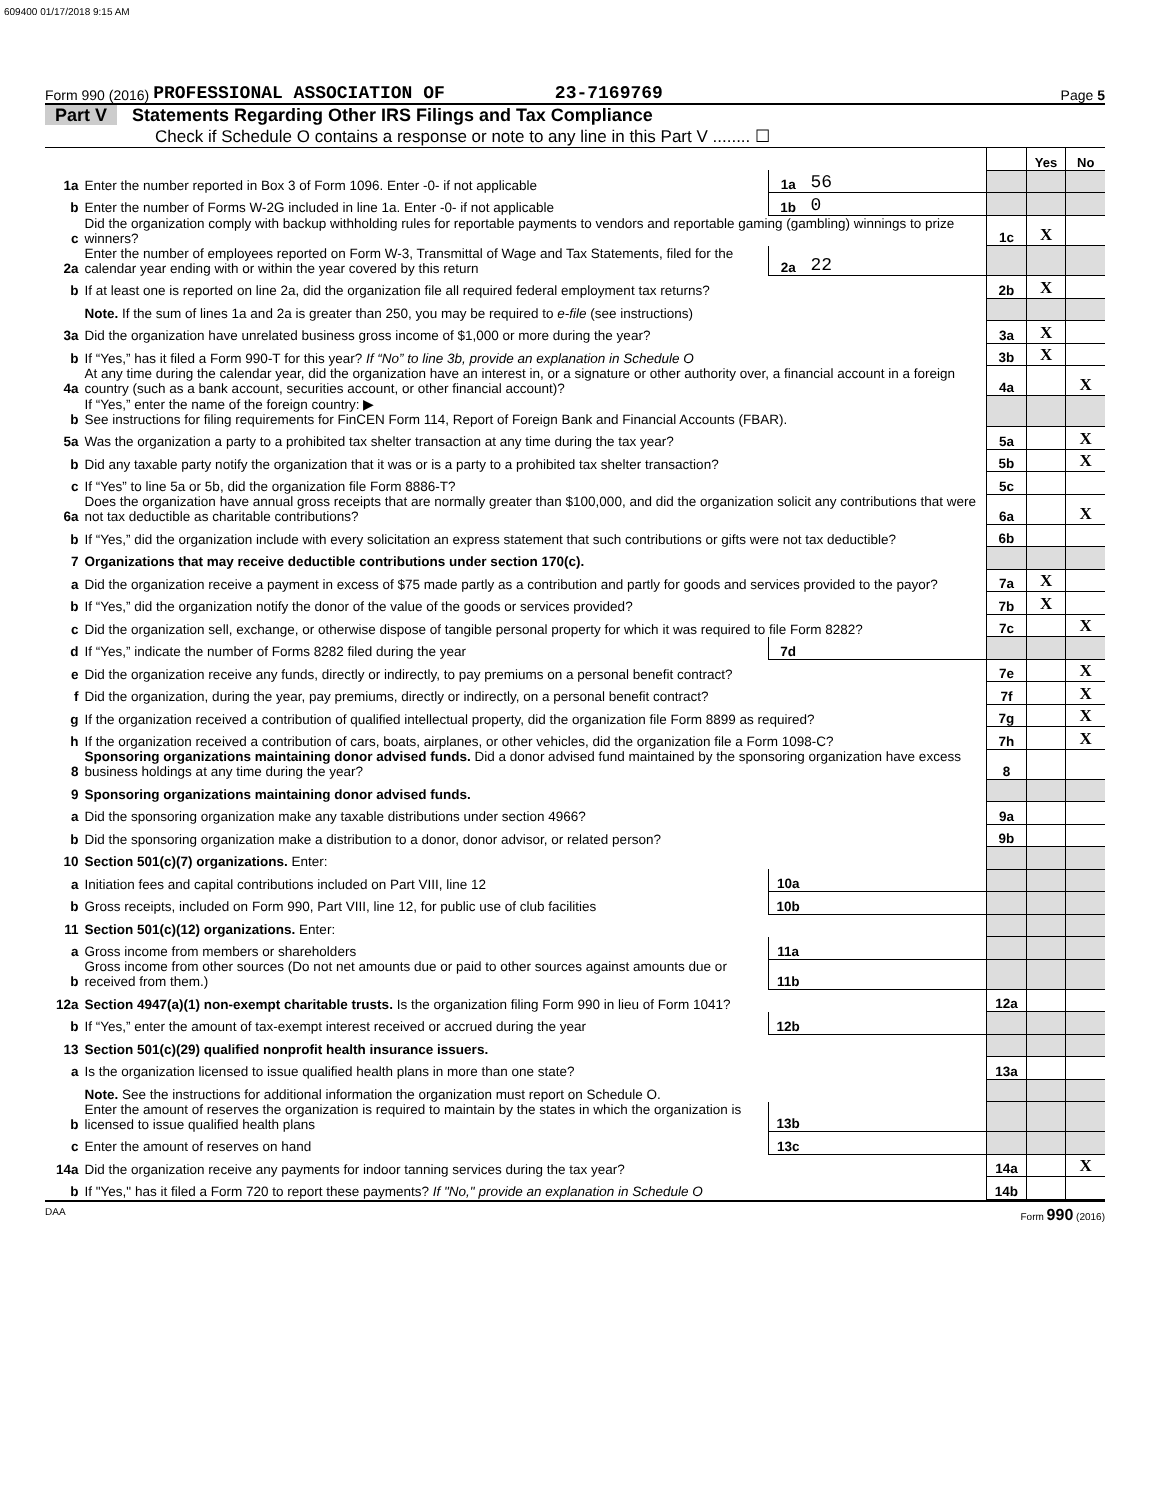609400 01/17/2018 9:15 AM
Form 990 (2016) PROFESSIONAL ASSOCIATION OF 23-7169769 Page 5
Part V Statements Regarding Other IRS Filings and Tax Compliance
Check if Schedule O contains a response or note to any line in this Part V ........ ☐
| | | | | | Yes | No |
| 1a | Enter the number reported in Box 3 of Form 1096. Enter -0- if not applicable | 1a | 56 | | | |
| b | Enter the number of Forms W-2G included in line 1a. Enter -0- if not applicable | 1b | 0 | | | |
| c | Did the organization comply with backup withholding rules for reportable payments to vendors and reportable gaming (gambling) winnings to prize winners? | | | 1c | X | |
| 2a | Enter the number of employees reported on Form W-3, Transmittal of Wage and Tax Statements, filed for the calendar year ending with or within the year covered by this return | 2a | 22 | | | |
| b | If at least one is reported on line 2a, did the organization file all required federal employment tax returns? | | | 2b | X | |
| | Note. If the sum of lines 1a and 2a is greater than 250, you may be required to e-file (see instructions) | | | | | |
| 3a | Did the organization have unrelated business gross income of $1,000 or more during the year? | | | 3a | X | |
| b | If “Yes,” has it filed a Form 990-T for this year? If “No” to line 3b, provide an explanation in Schedule O | | | 3b | X | |
| 4a | At any time during the calendar year, did the organization have an interest in, or a signature or other authority over, a financial account in a foreign country (such as a bank account, securities account, or other financial account)? | | | 4a | | X |
| b | If “Yes,” enter the name of the foreign country: ▶ See instructions for filing requirements for FinCEN Form 114, Report of Foreign Bank and Financial Accounts (FBAR). | | | | | |
| 5a | Was the organization a party to a prohibited tax shelter transaction at any time during the tax year? | | | 5a | | X |
| b | Did any taxable party notify the organization that it was or is a party to a prohibited tax shelter transaction? | | | 5b | | X |
| c | If “Yes” to line 5a or 5b, did the organization file Form 8886-T? | | | 5c | | |
| 6a | Does the organization have annual gross receipts that are normally greater than $100,000, and did the organization solicit any contributions that were not tax deductible as charitable contributions? | | | 6a | | X |
| b | If “Yes,” did the organization include with every solicitation an express statement that such contributions or gifts were not tax deductible? | | | 6b | | |
| 7 | Organizations that may receive deductible contributions under section 170(c). | | | | | |
| a | Did the organization receive a payment in excess of $75 made partly as a contribution and partly for goods and services provided to the payor? | | | 7a | X | |
| b | If “Yes,” did the organization notify the donor of the value of the goods or services provided? | | | 7b | X | |
| c | Did the organization sell, exchange, or otherwise dispose of tangible personal property for which it was required to file Form 8282? | | | 7c | | X |
| d | If “Yes,” indicate the number of Forms 8282 filed during the year | 7d | | | | |
| e | Did the organization receive any funds, directly or indirectly, to pay premiums on a personal benefit contract? | | | 7e | | X |
| f | Did the organization, during the year, pay premiums, directly or indirectly, on a personal benefit contract? | | | 7f | | X |
| g | If the organization received a contribution of qualified intellectual property, did the organization file Form 8899 as required? | | | 7g | | X |
| h | If the organization received a contribution of cars, boats, airplanes, or other vehicles, did the organization file a Form 1098-C? | | | 7h | | X |
| 8 | Sponsoring organizations maintaining donor advised funds. Did a donor advised fund maintained by the sponsoring organization have excess business holdings at any time during the year? | | | 8 | | |
| 9 | Sponsoring organizations maintaining donor advised funds. | | | | | |
| a | Did the sponsoring organization make any taxable distributions under section 4966? | | | 9a | | |
| b | Did the sponsoring organization make a distribution to a donor, donor advisor, or related person? | | | 9b | | |
| 10 | Section 501(c)(7) organizations. Enter: | | | | | |
| a | Initiation fees and capital contributions included on Part VIII, line 12 | 10a | | | | |
| b | Gross receipts, included on Form 990, Part VIII, line 12, for public use of club facilities | 10b | | | | |
| 11 | Section 501(c)(12) organizations. Enter: | | | | | |
| a | Gross income from members or shareholders | 11a | | | | |
| b | Gross income from other sources (Do not net amounts due or paid to other sources against amounts due or received from them.) | 11b | | | | |
| 12a | Section 4947(a)(1) non-exempt charitable trusts. Is the organization filing Form 990 in lieu of Form 1041? | | | 12a | | |
| b | If “Yes,” enter the amount of tax-exempt interest received or accrued during the year | 12b | | | | |
| 13 | Section 501(c)(29) qualified nonprofit health insurance issuers. | | | | | |
| a | Is the organization licensed to issue qualified health plans in more than one state? | | | 13a | | |
| | Note. See the instructions for additional information the organization must report on Schedule O. | | | | | |
| b | Enter the amount of reserves the organization is required to maintain by the states in which the organization is licensed to issue qualified health plans | 13b | | | | |
| c | Enter the amount of reserves on hand | 13c | | | | |
| 14a | Did the organization receive any payments for indoor tanning services during the tax year? | | | 14a | | X |
| b | If "Yes," has it filed a Form 720 to report these payments? If "No," provide an explanation in Schedule O | | | 14b | | |
DAA Form 990 (2016)